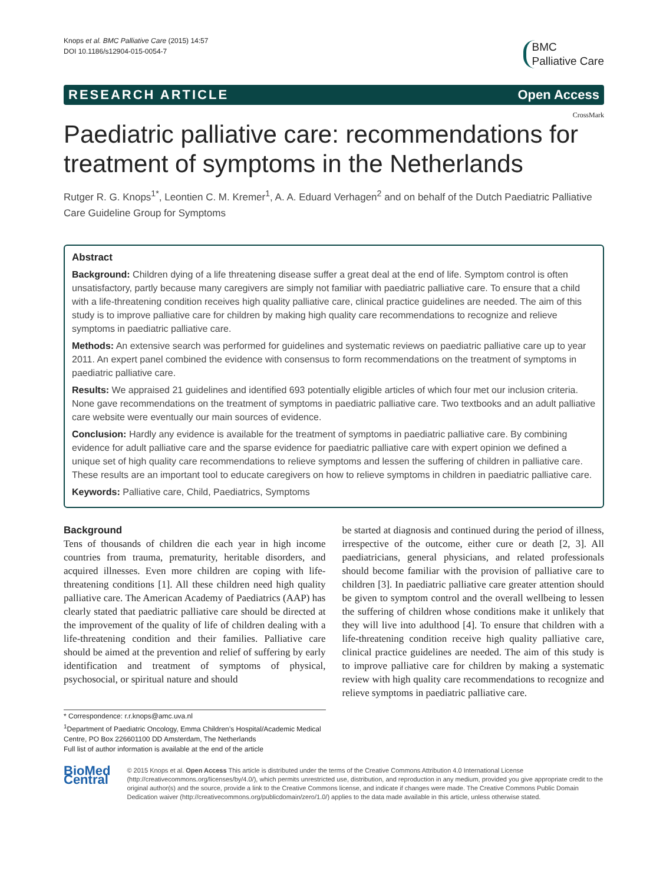Knops et al. BMC Palliative Care (2015) 14:57
DOI 10.1186/s12904-015-0054-7
BMC
Palliative Care
RESEARCH ARTICLE Open Access
CrossMark
Paediatric palliative care: recommendations for treatment of symptoms in the Netherlands
Rutger R. G. Knops<sup>1*</sup>, Leontien C. M. Kremer<sup>1</sup>, A. A. Eduard Verhagen<sup>2</sup> and on behalf of the Dutch Paediatric Palliative Care Guideline Group for Symptoms
Abstract
Background: Children dying of a life threatening disease suffer a great deal at the end of life. Symptom control is often unsatisfactory, partly because many caregivers are simply not familiar with paediatric palliative care. To ensure that a child with a life-threatening condition receives high quality palliative care, clinical practice guidelines are needed. The aim of this study is to improve palliative care for children by making high quality care recommendations to recognize and relieve symptoms in paediatric palliative care.
Methods: An extensive search was performed for guidelines and systematic reviews on paediatric palliative care up to year 2011. An expert panel combined the evidence with consensus to form recommendations on the treatment of symptoms in paediatric palliative care.
Results: We appraised 21 guidelines and identified 693 potentially eligible articles of which four met our inclusion criteria. None gave recommendations on the treatment of symptoms in paediatric palliative care. Two textbooks and an adult palliative care website were eventually our main sources of evidence.
Conclusion: Hardly any evidence is available for the treatment of symptoms in paediatric palliative care. By combining evidence for adult palliative care and the sparse evidence for paediatric palliative care with expert opinion we defined a unique set of high quality care recommendations to relieve symptoms and lessen the suffering of children in palliative care. These results are an important tool to educate caregivers on how to relieve symptoms in children in paediatric palliative care.
Keywords: Palliative care, Child, Paediatrics, Symptoms
Background
Tens of thousands of children die each year in high income countries from trauma, prematurity, heritable disorders, and acquired illnesses. Even more children are coping with life-threatening conditions [1]. All these children need high quality palliative care. The American Academy of Paediatrics (AAP) has clearly stated that paediatric palliative care should be directed at the improvement of the quality of life of children dealing with a life-threatening condition and their families. Palliative care should be aimed at the prevention and relief of suffering by early identification and treatment of symptoms of physical, psychosocial, or spiritual nature and should
* Correspondence: r.r.knops@amc.uva.nl
<sup>1</sup> Department of Paediatric Oncology, Emma Children’s Hospital/Academic Medical Centre, PO Box 226601100 DD Amsterdam, The Netherlands
Full list of author information is available at the end of the article
be started at diagnosis and continued during the period of illness, irrespective of the outcome, either cure or death [2, 3]. All paediatricians, general physicians, and related professionals should become familiar with the provision of palliative care to children [3]. In paediatric palliative care greater attention should be given to symptom control and the overall wellbeing to lessen the suffering of children whose conditions make it unlikely that they will live into adulthood [4]. To ensure that children with a life-threatening condition receive high quality palliative care, clinical practice guidelines are needed. The aim of this study is to improve palliative care for children by making a systematic review with high quality care recommendations to recognize and relieve symptoms in paediatric palliative care.
BioMed Central
© 2015 Knops et al. Open Access This article is distributed under the terms of the Creative Commons Attribution 4.0 International License (http://creativecommons.org/licenses/by/4.0/), which permits unrestricted use, distribution, and reproduction in any medium, provided you give appropriate credit to the original author(s) and the source, provide a link to the Creative Commons license, and indicate if changes were made. The Creative Commons Public Domain Dedication waiver (http://creativecommons.org/publicdomain/zero/1.0/) applies to the data made available in this article, unless otherwise stated.